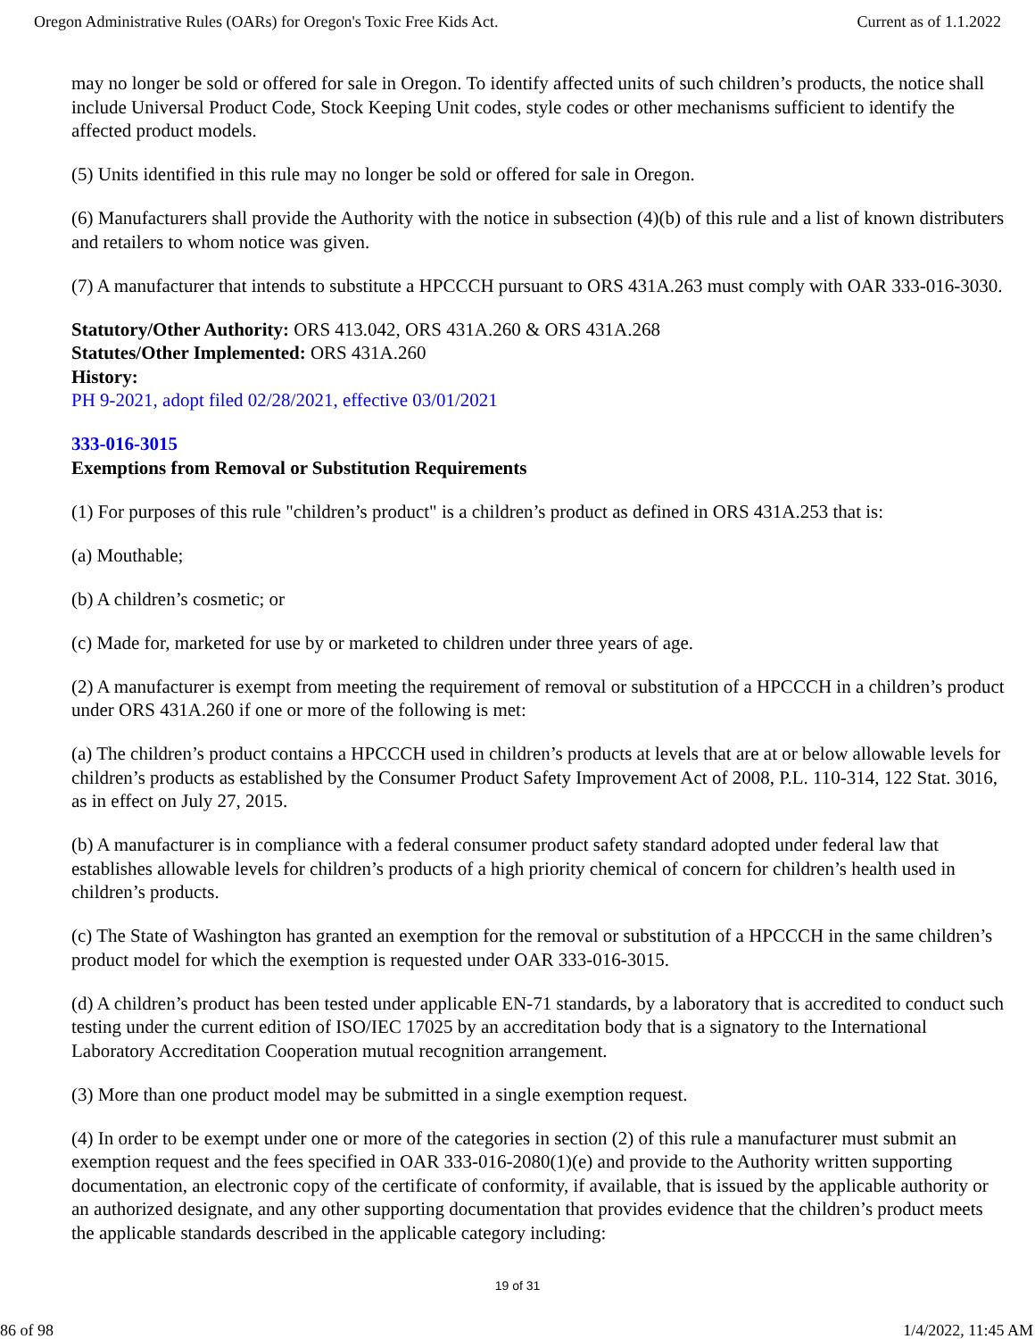Oregon Administrative Rules (OARs) for Oregon's Toxic Free Kids Act. Current as of 1.1.2022
may no longer be sold or offered for sale in Oregon. To identify affected units of such children’s products, the notice shall include Universal Product Code, Stock Keeping Unit codes, style codes or other mechanisms sufficient to identify the affected product models.
(5) Units identified in this rule may no longer be sold or offered for sale in Oregon.
(6) Manufacturers shall provide the Authority with the notice in subsection (4)(b) of this rule and a list of known distributers and retailers to whom notice was given.
(7) A manufacturer that intends to substitute a HPCCCH pursuant to ORS 431A.263 must comply with OAR 333-016-3030.
Statutory/Other Authority: ORS 413.042, ORS 431A.260 & ORS 431A.268
Statutes/Other Implemented: ORS 431A.260
History:
PH 9-2021, adopt filed 02/28/2021, effective 03/01/2021
333-016-3015
Exemptions from Removal or Substitution Requirements
(1) For purposes of this rule "children’s product" is a children’s product as defined in ORS 431A.253 that is:
(a) Mouthable;
(b) A children’s cosmetic; or
(c) Made for, marketed for use by or marketed to children under three years of age.
(2) A manufacturer is exempt from meeting the requirement of removal or substitution of a HPCCCH in a children’s product under ORS 431A.260 if one or more of the following is met:
(a) The children’s product contains a HPCCCH used in children’s products at levels that are at or below allowable levels for children’s products as established by the Consumer Product Safety Improvement Act of 2008, P.L. 110-314, 122 Stat. 3016, as in effect on July 27, 2015.
(b) A manufacturer is in compliance with a federal consumer product safety standard adopted under federal law that establishes allowable levels for children’s products of a high priority chemical of concern for children’s health used in children’s products.
(c) The State of Washington has granted an exemption for the removal or substitution of a HPCCCH in the same children’s product model for which the exemption is requested under OAR 333-016-3015.
(d) A children’s product has been tested under applicable EN-71 standards, by a laboratory that is accredited to conduct such testing under the current edition of ISO/IEC 17025 by an accreditation body that is a signatory to the International Laboratory Accreditation Cooperation mutual recognition arrangement.
(3) More than one product model may be submitted in a single exemption request.
(4) In order to be exempt under one or more of the categories in section (2) of this rule a manufacturer must submit an exemption request and the fees specified in OAR 333-016-2080(1)(e) and provide to the Authority written supporting documentation, an electronic copy of the certificate of conformity, if available, that is issued by the applicable authority or an authorized designate, and any other supporting documentation that provides evidence that the children’s product meets the applicable standards described in the applicable category including:
19 of 31
86 of 98 1/4/2022, 11:45 AM